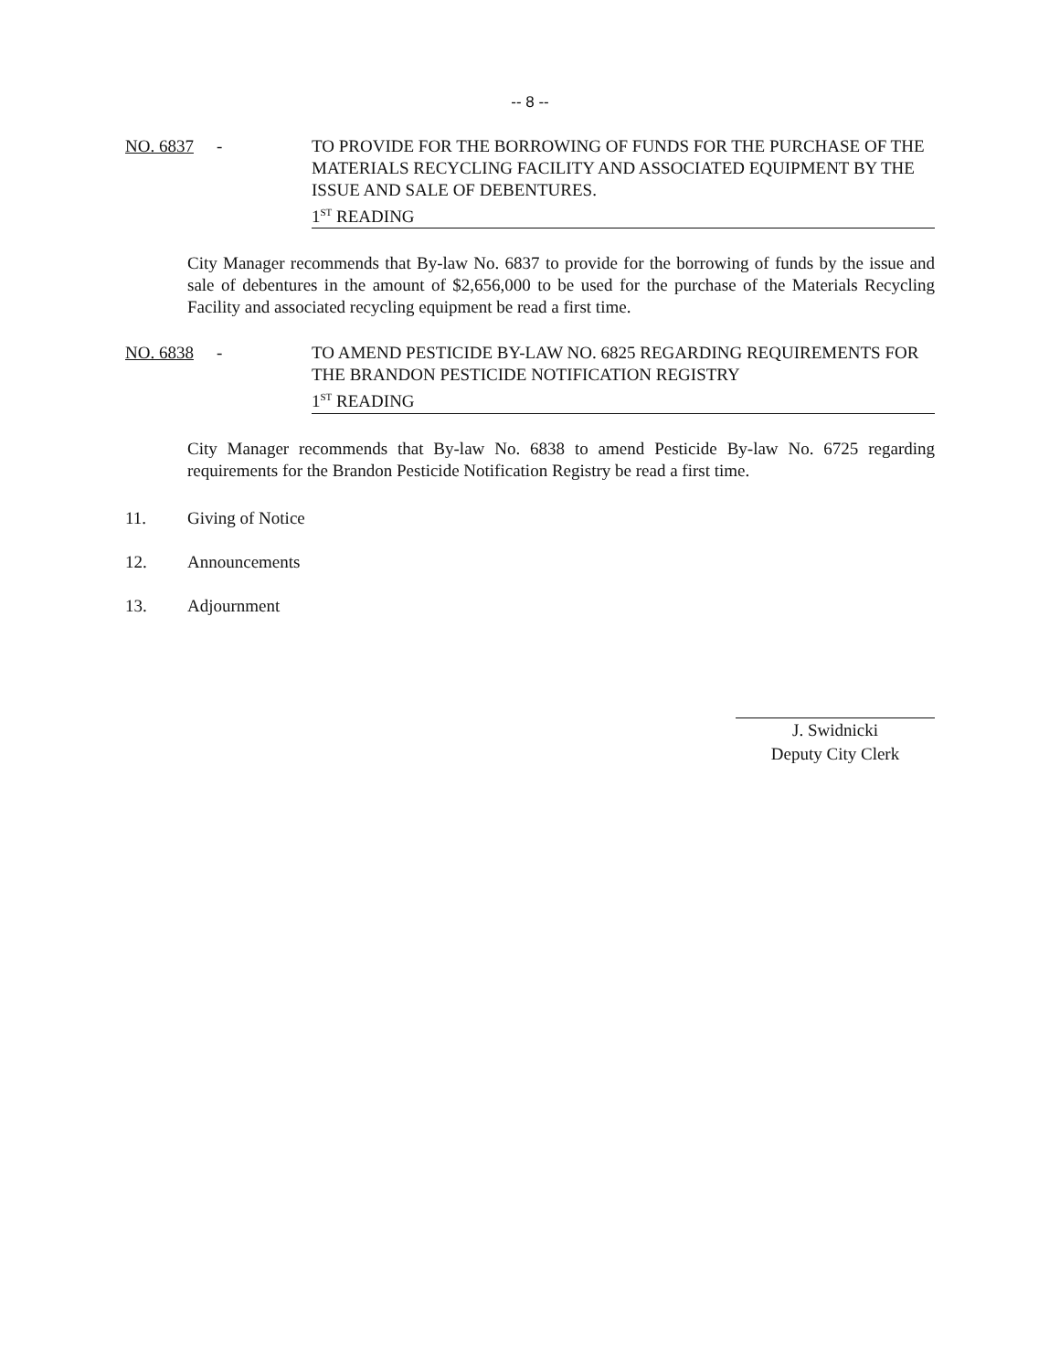-- 8 --
NO. 6837 - TO PROVIDE FOR THE BORROWING OF FUNDS FOR THE PURCHASE OF THE MATERIALS RECYCLING FACILITY AND ASSOCIATED EQUIPMENT BY THE ISSUE AND SALE OF DEBENTURES.
1<sup>ST</sup> READING
City Manager recommends that By-law No. 6837 to provide for the borrowing of funds by the issue and sale of debentures in the amount of $2,656,000 to be used for the purchase of the Materials Recycling Facility and associated recycling equipment be read a first time.
NO. 6838 - TO AMEND PESTICIDE BY-LAW NO. 6825 REGARDING REQUIREMENTS FOR THE BRANDON PESTICIDE NOTIFICATION REGISTRY
1<sup>ST</sup> READING
City Manager recommends that By-law No. 6838 to amend Pesticide By-law No. 6725 regarding requirements for the Brandon Pesticide Notification Registry be read a first time.
11. Giving of Notice
12. Announcements
13. Adjournment
J. Swidnicki
Deputy City Clerk